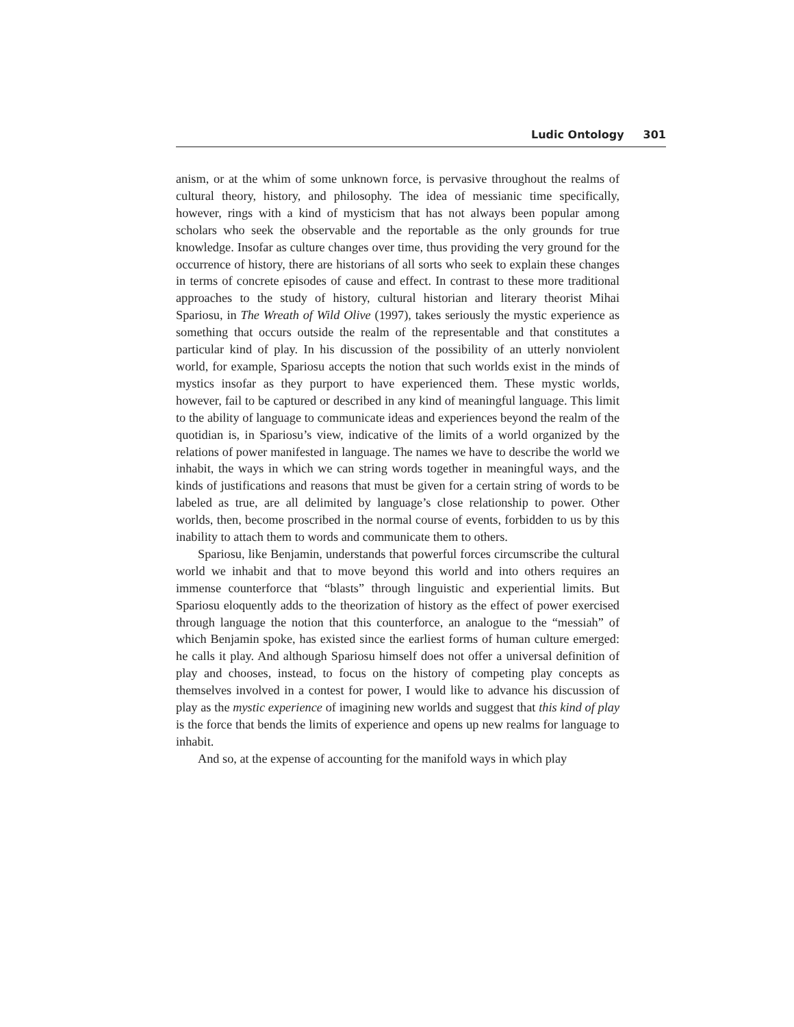Ludic Ontology 301
anism, or at the whim of some unknown force, is pervasive throughout the realms of cultural theory, history, and philosophy. The idea of messianic time specifically, however, rings with a kind of mysticism that has not always been popular among scholars who seek the observable and the reportable as the only grounds for true knowledge. Insofar as culture changes over time, thus providing the very ground for the occurrence of history, there are historians of all sorts who seek to explain these changes in terms of concrete episodes of cause and effect. In contrast to these more traditional approaches to the study of history, cultural historian and literary theorist Mihai Spariosu, in The Wreath of Wild Olive (1997), takes seriously the mystic experience as something that occurs outside the realm of the representable and that constitutes a particular kind of play. In his discussion of the possibility of an utterly nonviolent world, for example, Spariosu accepts the notion that such worlds exist in the minds of mystics insofar as they purport to have experienced them. These mystic worlds, however, fail to be captured or described in any kind of meaningful language. This limit to the ability of language to communicate ideas and experiences beyond the realm of the quotidian is, in Spariosu’s view, indicative of the limits of a world organized by the relations of power manifested in language. The names we have to describe the world we inhabit, the ways in which we can string words together in meaningful ways, and the kinds of justifications and reasons that must be given for a certain string of words to be labeled as true, are all delimited by language’s close relationship to power. Other worlds, then, become proscribed in the normal course of events, forbidden to us by this inability to attach them to words and communicate them to others.
Spariosu, like Benjamin, understands that powerful forces circumscribe the cultural world we inhabit and that to move beyond this world and into others requires an immense counterforce that “blasts” through linguistic and experiential limits. But Spariosu eloquently adds to the theorization of history as the effect of power exercised through language the notion that this counterforce, an analogue to the “messiah” of which Benjamin spoke, has existed since the earliest forms of human culture emerged: he calls it play. And although Spariosu himself does not offer a universal definition of play and chooses, instead, to focus on the history of competing play concepts as themselves involved in a contest for power, I would like to advance his discussion of play as the mystic experience of imagining new worlds and suggest that this kind of play is the force that bends the limits of experience and opens up new realms for language to inhabit.
And so, at the expense of accounting for the manifold ways in which play